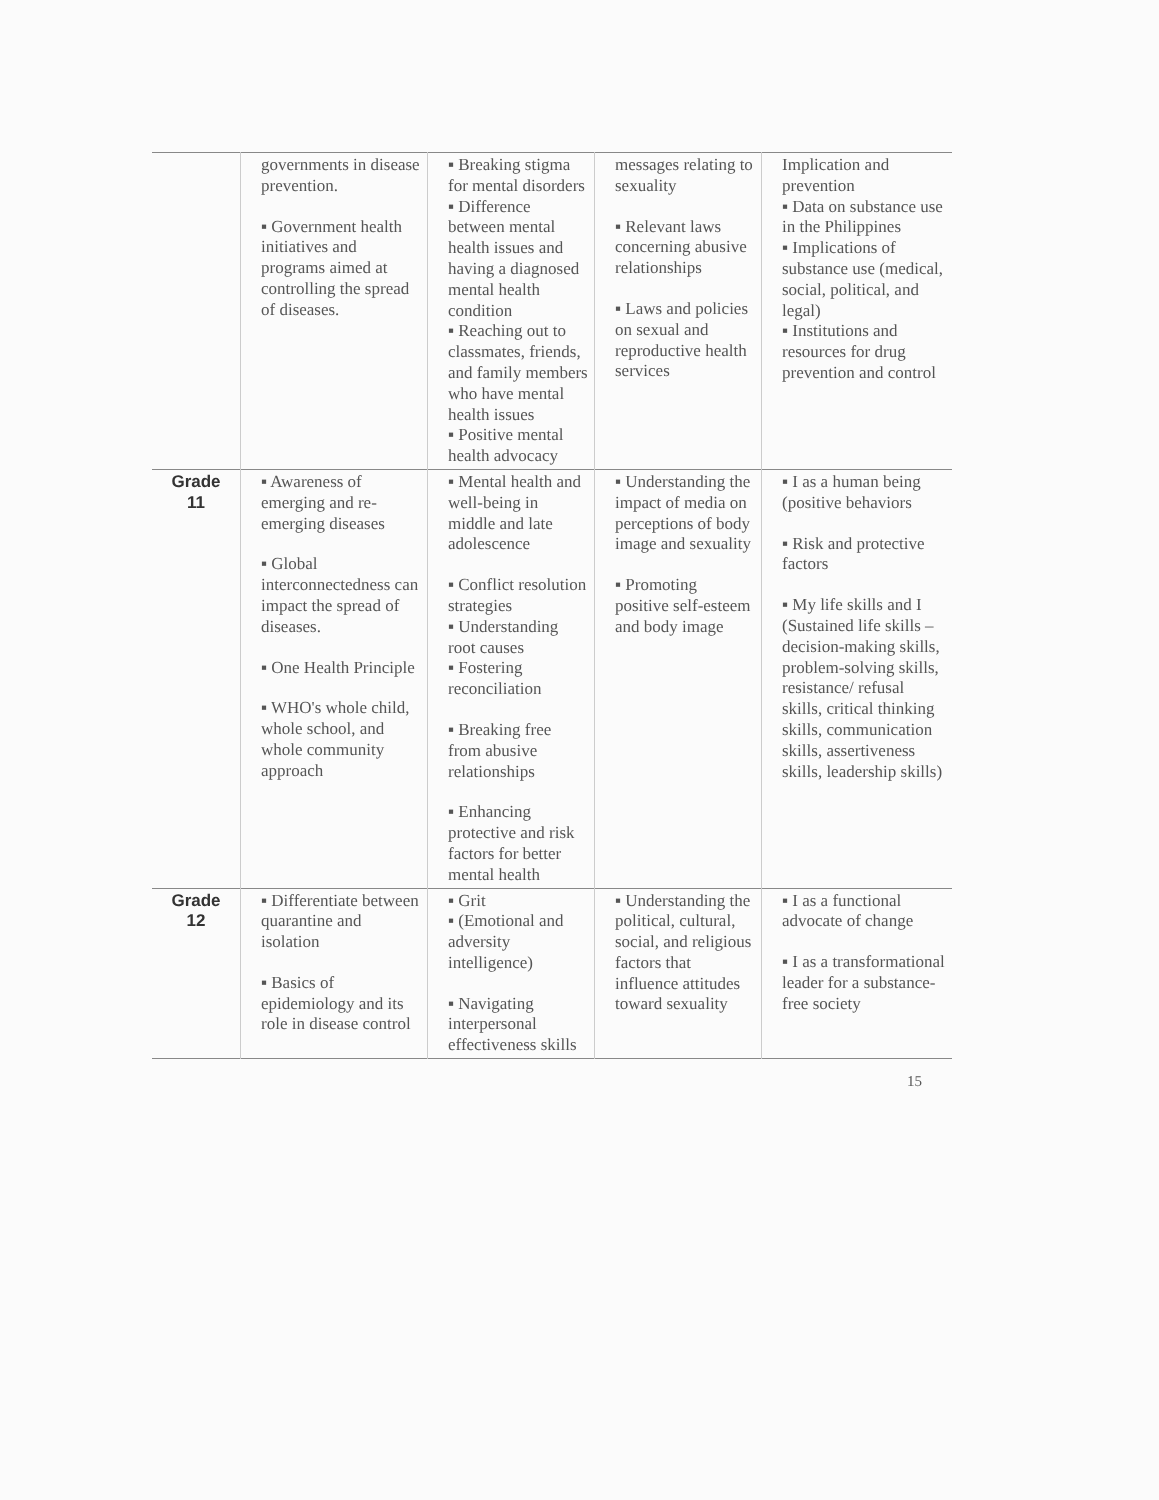| | governments in disease prevention. ▪ Government health initiatives and programs aimed at controlling the spread of diseases. | ▪ Breaking stigma for mental disorders ▪ Difference between mental health issues and having a diagnosed mental health condition ▪ Reaching out to classmates, friends, and family members who have mental health issues ▪ Positive mental health advocacy | messages relating to sexuality ▪ Relevant laws concerning abusive relationships ▪ Laws and policies on sexual and reproductive health services | Implication and prevention ▪ Data on substance use in the Philippines ▪ Implications of substance use (medical, social, political, and legal) ▪ Institutions and resources for drug prevention and control |
| Grade 11 | ▪ Awareness of emerging and re-emerging diseases ▪ Global interconnectedness can impact the spread of diseases. ▪ One Health Principle ▪ WHO's whole child, whole school, and whole community approach | ▪ Mental health and well-being in middle and late adolescence ▪ Conflict resolution strategies ▪ Understanding root causes ▪ Fostering reconciliation ▪ Breaking free from abusive relationships ▪ Enhancing protective and risk factors for better mental health | ▪ Understanding the impact of media on perceptions of body image and sexuality ▪ Promoting positive self-esteem and body image | ▪ I as a human being (positive behaviors ▪ Risk and protective factors ▪ My life skills and I (Sustained life skills – decision-making skills, problem-solving skills, resistance/ refusal skills, critical thinking skills, communication skills, assertiveness skills, leadership skills) |
| Grade 12 | ▪ Differentiate between quarantine and isolation ▪ Basics of epidemiology and its role in disease control | ▪ Grit ▪ (Emotional and adversity intelligence) ▪ Navigating interpersonal effectiveness skills | ▪ Understanding the political, cultural, social, and religious factors that influence attitudes toward sexuality | ▪ I as a functional advocate of change ▪ I as a transformational leader for a substance-free society |
15